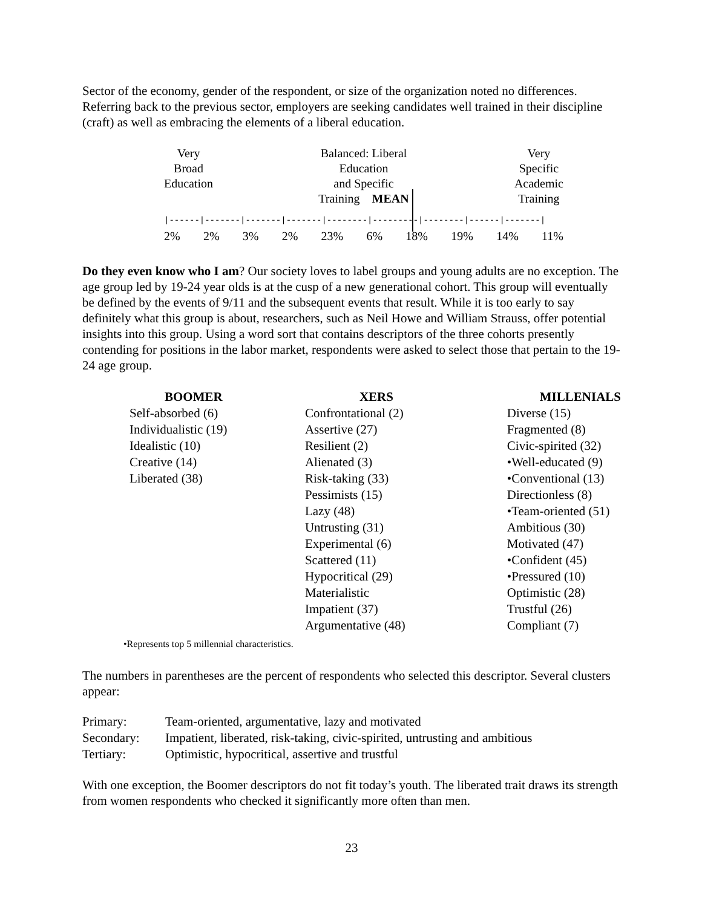Sector of the economy, gender of the respondent, or size of the organization noted no differences. Referring back to the previous sector, employers are seeking candidates well trained in their discipline (craft) as well as embracing the elements of a liberal education.
Very
Broad
Education
Balanced: Liberal
Education
and Specific
Training MEAN
Very
Specific
Academic
Training
|------|-------|-------|-------|--------|---------|--------|------|-------|
2% 2% 3% 2% 23% 6% 18% 19% 14% 11%
Do they even know who I am? Our society loves to label groups and young adults are no exception. The age group led by 19-24 year olds is at the cusp of a new generational cohort. This group will eventually be defined by the events of 9/11 and the subsequent events that result. While it is too early to say definitely what this group is about, researchers, such as Neil Howe and William Strauss, offer potential insights into this group. Using a word sort that contains descriptors of the three cohorts presently contending for positions in the labor market, respondents were asked to select those that pertain to the 19-24 age group.
| BOOMER | XERS | MILLENIALS |
| --- | --- | --- |
| Self-absorbed (6) | Confrontational (2) | Diverse (15) |
| Individualistic (19) | Assertive (27) | Fragmented (8) |
| Idealistic (10) | Resilient (2) | Civic-spirited (32) |
| Creative (14) | Alienated (3) | •Well-educated (9) |
| Liberated (38) | Risk-taking (33) | •Conventional (13) |
| | Pessimists (15) | Directionless (8) |
| | Lazy (48) | •Team-oriented (51) |
| | Untrusting (31) | Ambitious (30) |
| | Experimental (6) | Motivated (47) |
| | Scattered (11) | •Confident (45) |
| | Hypocritical (29) | •Pressured (10) |
| | Materialistic | Optimistic (28) |
| | Impatient (37) | Trustful (26) |
| | Argumentative (48) | Compliant (7) |
•Represents top 5 millennial characteristics.
The numbers in parentheses are the percent of respondents who selected this descriptor. Several clusters appear:
| Primary: | Team-oriented, argumentative, lazy and motivated |
| Secondary: | Impatient, liberated, risk-taking, civic-spirited, untrusting and ambitious |
| Tertiary: | Optimistic, hypocritical, assertive and trustful |
With one exception, the Boomer descriptors do not fit today’s youth. The liberated trait draws its strength from women respondents who checked it significantly more often than men.
23